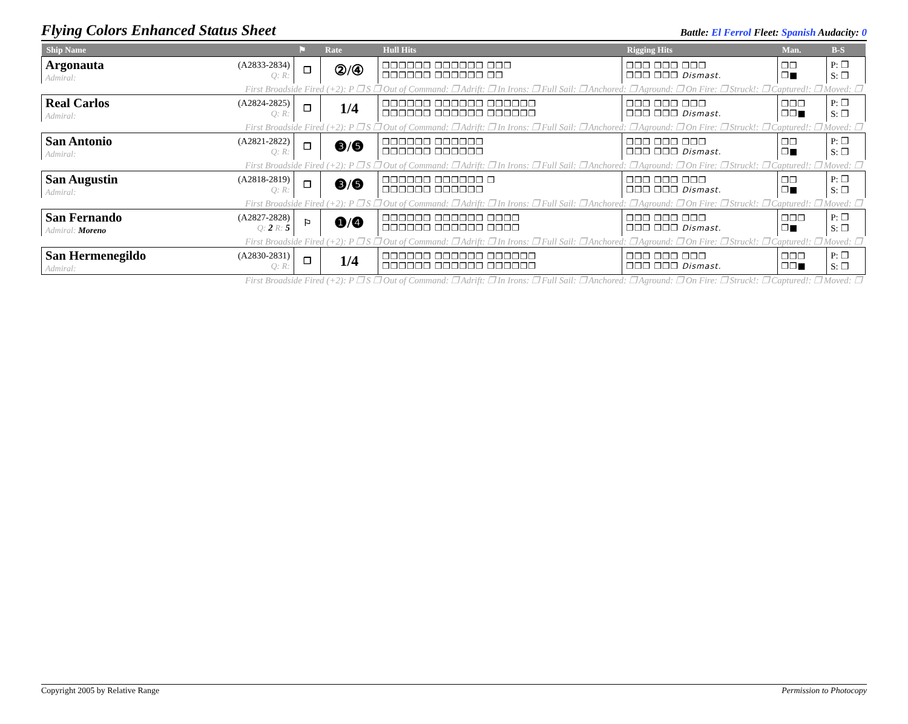Flying Colors Enhanced Status Sheet
Battle: El Ferrol Fleet: Spanish Audacity: 0
| Ship Name | | ⚑ | Rate | Hull Hits | Rigging Hits | Man. | B-S |
| --- | --- | --- | --- | --- | --- | --- | --- |
| Argonauta Admiral: | (A2833-2834) Q: R: | ❒ | ②/④ | ❒❒❒❒❒❒ ❒❒❒❒❒❒ ❒❒❒ ❒❒❒❒❒❒ ❒❒❒❒❒❒ ❒❒ | ❒❒❒ ❒❒❒ ❒❒❒ ❒❒❒ ❒❒❒ Dismast. | ❒❒ ❒■ | P: ❒ S: ❒ |
| First Broadside Fired (+2): P ❒ S ❒ Out of Command: ❒ Adrift: ❒ In Irons: ❒ Full Sail: ❒ Anchored: ❒ Aground: ❒ On Fire: ❒ Struck!: ❒ Captured!: ❒ Moved: ❒ | | | | | | | |
| Real Carlos Admiral: | (A2824-2825) Q: R: | ❒ | 1/4 | ❒❒❒❒❒❒ ❒❒❒❒❒❒ ❒❒❒❒❒❒ ❒❒❒❒❒❒ ❒❒❒❒❒❒ ❒❒❒❒❒❒ | ❒❒❒ ❒❒❒ ❒❒❒ ❒❒❒ ❒❒❒ Dismast. | ❒❒❒ ❒❒■ | P: ❒ S: ❒ |
| First Broadside Fired (+2): P ❒ S ❒ Out of Command: ❒ Adrift: ❒ In Irons: ❒ Full Sail: ❒ Anchored: ❒ Aground: ❒ On Fire: ❒ Struck!: ❒ Captured!: ❒ Moved: ❒ | | | | | | | |
| San Antonio Admiral: | (A2821-2822) Q: R: | ❒ | ❸/❺ | ❒❒❒❒❒❒ ❒❒❒❒❒❒ ❒❒❒❒❒❒ ❒❒❒❒❒❒ | ❒❒❒ ❒❒❒ ❒❒❒ ❒❒❒ ❒❒❒ Dismast. | ❒❒ ❒■ | P: ❒ S: ❒ |
| First Broadside Fired (+2): P ❒ S ❒ Out of Command: ❒ Adrift: ❒ In Irons: ❒ Full Sail: ❒ Anchored: ❒ Aground: ❒ On Fire: ❒ Struck!: ❒ Captured!: ❒ Moved: ❒ | | | | | | | |
| San Augustin Admiral: | (A2818-2819) Q: R: | ❒ | ❸/❺ | ❒❒❒❒❒❒ ❒❒❒❒❒❒ ❒ ❒❒❒❒❒❒ ❒❒❒❒❒❒ | ❒❒❒ ❒❒❒ ❒❒❒ ❒❒❒ ❒❒❒ Dismast. | ❒❒ ❒■ | P: ❒ S: ❒ |
| First Broadside Fired (+2): P ❒ S ❒ Out of Command: ❒ Adrift: ❒ In Irons: ❒ Full Sail: ❒ Anchored: ❒ Aground: ❒ On Fire: ❒ Struck!: ❒ Captured!: ❒ Moved: ❒ | | | | | | | |
| San Fernando Admiral: Moreno | (A2827-2828) Q: 2 R: 5 | ⚐ | ❶/❹ | ❒❒❒❒❒❒ ❒❒❒❒❒❒ ❒❒❒❒ ❒❒❒❒❒❒ ❒❒❒❒❒❒ ❒❒❒❒ | ❒❒❒ ❒❒❒ ❒❒❒ ❒❒❒ ❒❒❒ Dismast. | ❒❒❒ ❒■ | P: ❒ S: ❒ |
| First Broadside Fired (+2): P ❒ S ❒ Out of Command: ❒ Adrift: ❒ In Irons: ❒ Full Sail: ❒ Anchored: ❒ Aground: ❒ On Fire: ❒ Struck!: ❒ Captured!: ❒ Moved: ❒ | | | | | | | |
| San Hermenegildo Admiral: | (A2830-2831) Q: R: | ❒ | 1/4 | ❒❒❒❒❒❒ ❒❒❒❒❒❒ ❒❒❒❒❒❒ ❒❒❒❒❒❒ ❒❒❒❒❒❒ ❒❒❒❒❒❒ | ❒❒❒ ❒❒❒ ❒❒❒ ❒❒❒ ❒❒❒ Dismast. | ❒❒❒ ❒❒■ | P: ❒ S: ❒ |
| First Broadside Fired (+2): P ❒ S ❒ Out of Command: ❒ Adrift: ❒ In Irons: ❒ Full Sail: ❒ Anchored: ❒ Aground: ❒ On Fire: ❒ Struck!: ❒ Captured!: ❒ Moved: ❒ | | | | | | | |
Copyright 2005 by Relative Range Permission to Photocopy